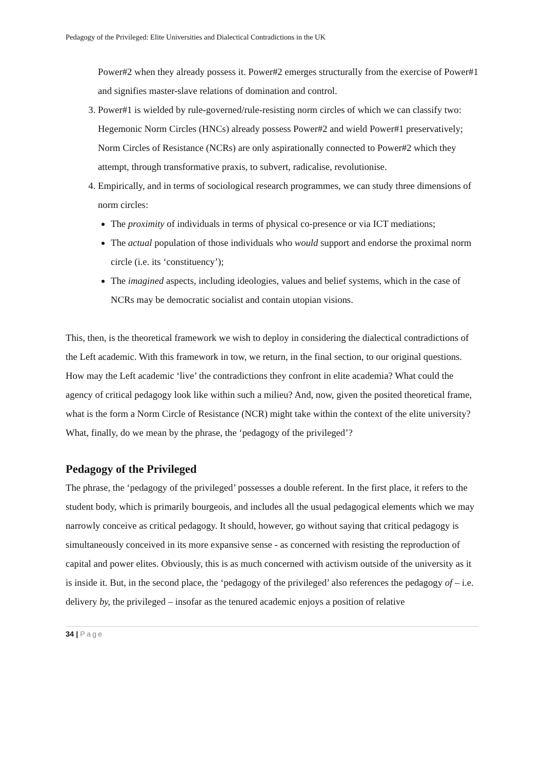Pedagogy of the Privileged: Elite Universities and Dialectical Contradictions in the UK
Power#2 when they already possess it. Power#2 emerges structurally from the exercise of Power#1 and signifies master-slave relations of domination and control.
3. Power#1 is wielded by rule-governed/rule-resisting norm circles of which we can classify two: Hegemonic Norm Circles (HNCs) already possess Power#2 and wield Power#1 preservatively; Norm Circles of Resistance (NCRs) are only aspirationally connected to Power#2 which they attempt, through transformative praxis, to subvert, radicalise, revolutionise.
4. Empirically, and in terms of sociological research programmes, we can study three dimensions of norm circles:
The proximity of individuals in terms of physical co-presence or via ICT mediations;
The actual population of those individuals who would support and endorse the proximal norm circle (i.e. its ‘constituency’);
The imagined aspects, including ideologies, values and belief systems, which in the case of NCRs may be democratic socialist and contain utopian visions.
This, then, is the theoretical framework we wish to deploy in considering the dialectical contradictions of the Left academic. With this framework in tow, we return, in the final section, to our original questions. How may the Left academic ‘live’ the contradictions they confront in elite academia? What could the agency of critical pedagogy look like within such a milieu? And, now, given the posited theoretical frame, what is the form a Norm Circle of Resistance (NCR) might take within the context of the elite university? What, finally, do we mean by the phrase, the ‘pedagogy of the privileged’?
Pedagogy of the Privileged
The phrase, the ‘pedagogy of the privileged’ possesses a double referent. In the first place, it refers to the student body, which is primarily bourgeois, and includes all the usual pedagogical elements which we may narrowly conceive as critical pedagogy. It should, however, go without saying that critical pedagogy is simultaneously conceived in its more expansive sense - as concerned with resisting the reproduction of capital and power elites. Obviously, this is as much concerned with activism outside of the university as it is inside it. But, in the second place, the ‘pedagogy of the privileged’ also references the pedagogy of – i.e. delivery by, the privileged – insofar as the tenured academic enjoys a position of relative
34 | Page